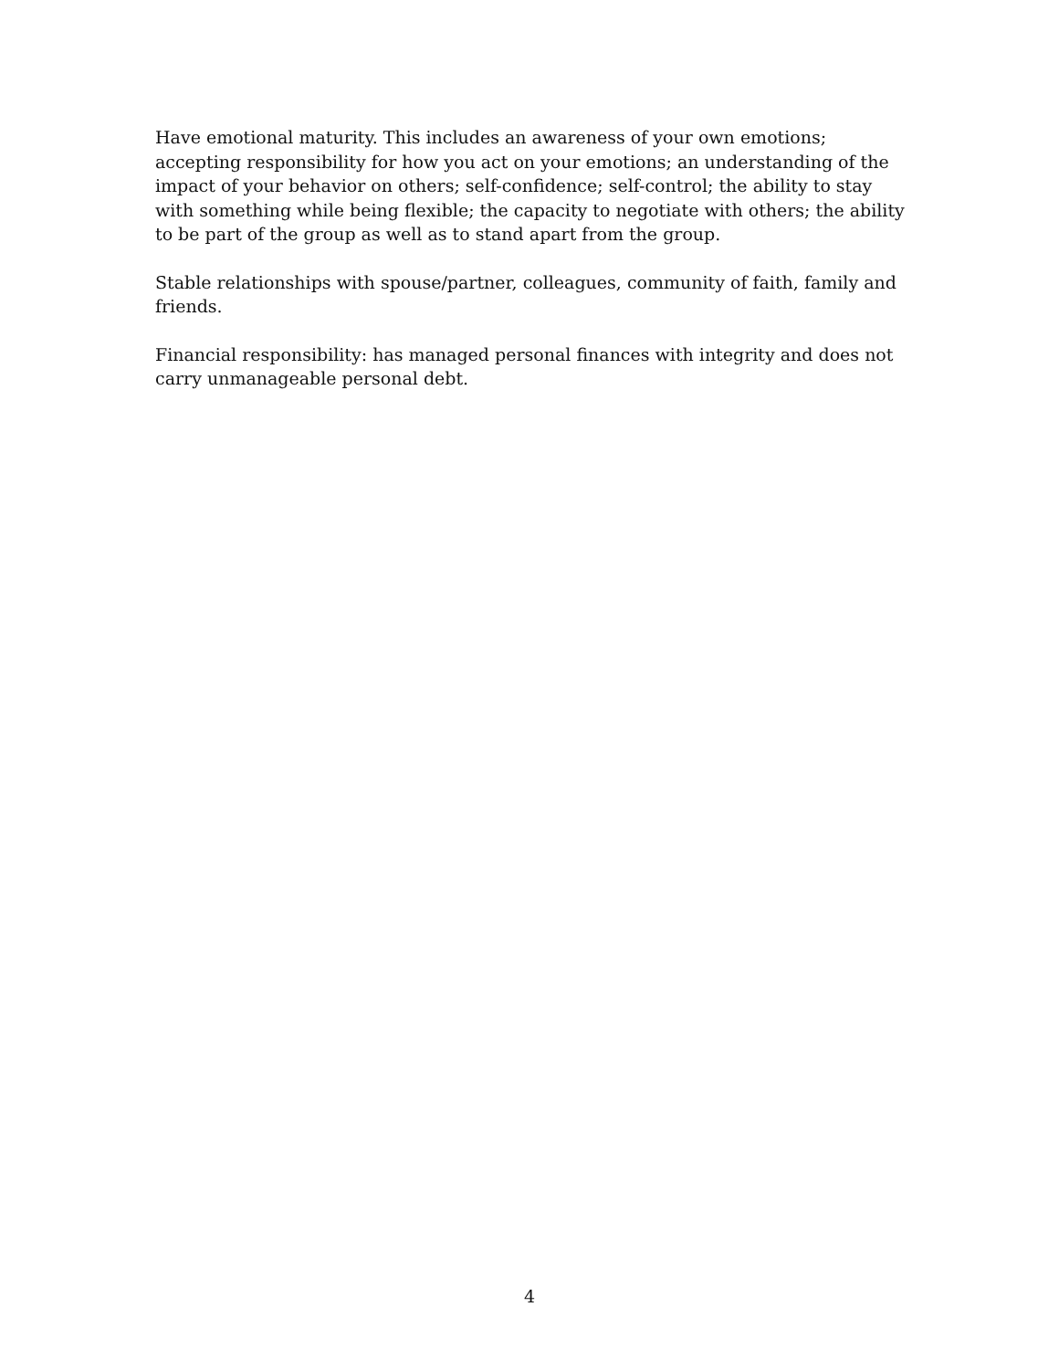Have emotional maturity. This includes an awareness of your own emotions; accepting responsibility for how you act on your emotions; an understanding of the impact of your behavior on others; self-confidence; self-control; the ability to stay with something while being flexible; the capacity to negotiate with others; the ability to be part of the group as well as to stand apart from the group.
Stable relationships with spouse/partner, colleagues, community of faith, family and friends.
Financial responsibility: has managed personal finances with integrity and does not carry unmanageable personal debt.
4